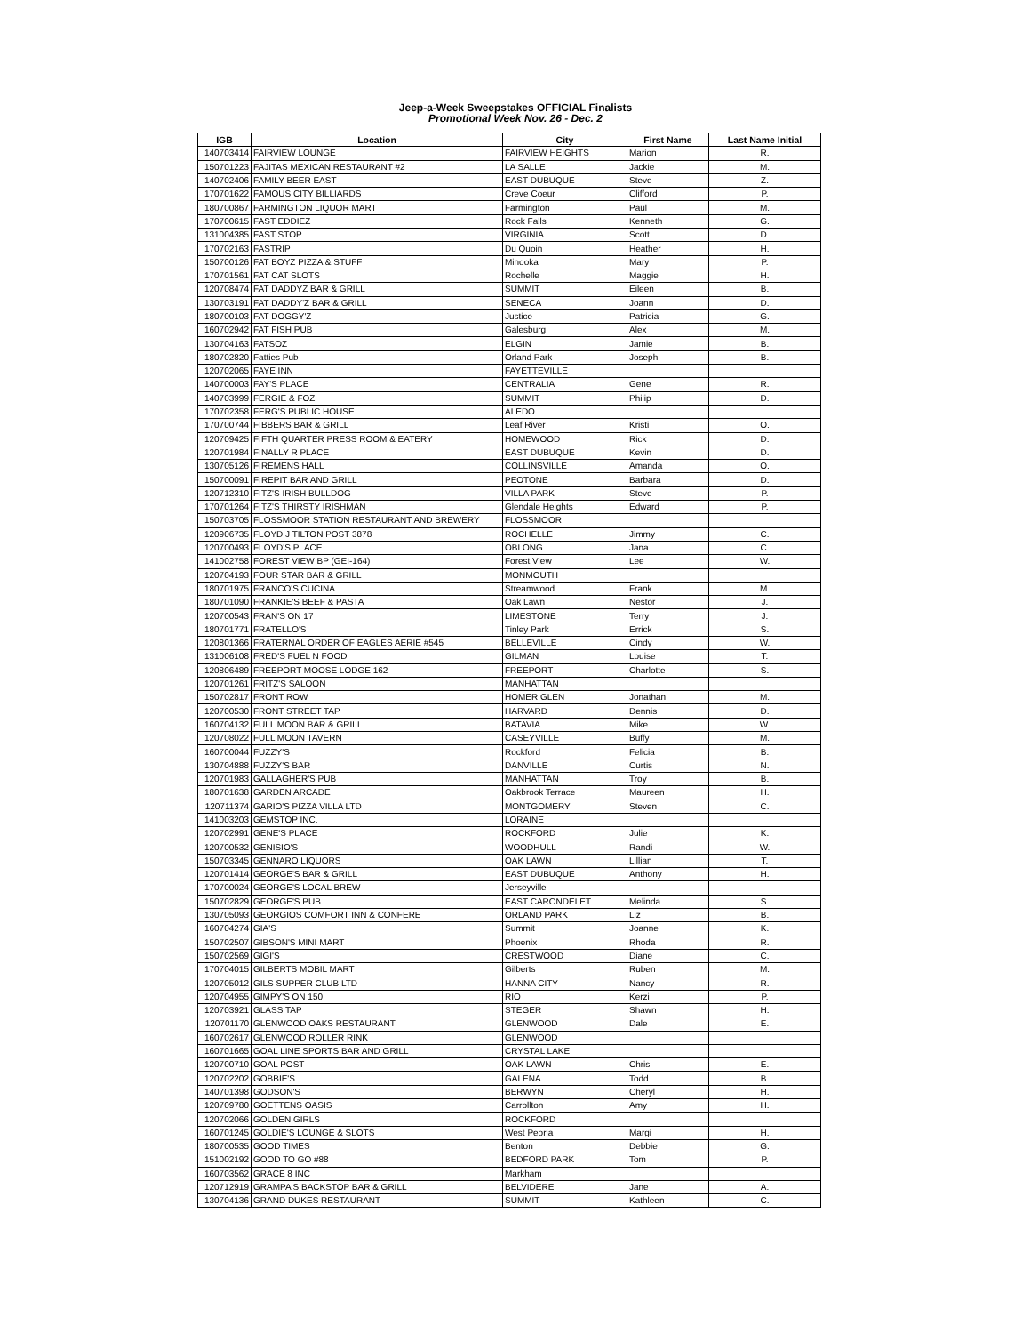Jeep-a-Week Sweepstakes OFFICIAL Finalists
Promotional Week Nov. 26 - Dec. 2
| IGB | Location | City | First Name | Last Name Initial |
| --- | --- | --- | --- | --- |
| 140703414 | FAIRVIEW LOUNGE | FAIRVIEW HEIGHTS | Marion | R. |
| 150701223 | FAJITAS MEXICAN RESTAURANT #2 | LA SALLE | Jackie | M. |
| 140702406 | FAMILY BEER EAST | EAST DUBUQUE | Steve | Z. |
| 170701622 | FAMOUS CITY BILLIARDS | Creve Coeur | Clifford | P. |
| 180700867 | FARMINGTON LIQUOR MART | Farmington | Paul | M. |
| 170700615 | FAST EDDIEZ | Rock Falls | Kenneth | G. |
| 131004385 | FAST STOP | VIRGINIA | Scott | D. |
| 170702163 | FASTRIP | Du Quoin | Heather | H. |
| 150700126 | FAT BOYZ PIZZA & STUFF | Minooka | Mary | P. |
| 170701561 | FAT CAT SLOTS | Rochelle | Maggie | H. |
| 120708474 | FAT DADDYZ BAR & GRILL | SUMMIT | Eileen | B. |
| 130703191 | FAT DADDY'Z BAR & GRILL | SENECA | Joann | D. |
| 180700103 | FAT DOGGY'Z | Justice | Patricia | G. |
| 160702942 | FAT FISH PUB | Galesburg | Alex | M. |
| 130704163 | FATSOZ | ELGIN | Jamie | B. |
| 180702820 | Fatties Pub | Orland Park | Joseph | B. |
| 120702065 | FAYE INN | FAYETTEVILLE | | |
| 140700003 | FAY'S PLACE | CENTRALIA | Gene | R. |
| 140703999 | FERGIE & FOZ | SUMMIT | Philip | D. |
| 170702358 | FERG'S PUBLIC HOUSE | ALEDO | | |
| 170700744 | FIBBERS BAR & GRILL | Leaf River | Kristi | O. |
| 120709425 | FIFTH QUARTER PRESS ROOM & EATERY | HOMEWOOD | Rick | D. |
| 120701984 | FINALLY R PLACE | EAST DUBUQUE | Kevin | D. |
| 130705126 | FIREMENS HALL | COLLINSVILLE | Amanda | O. |
| 150700091 | FIREPIT BAR AND GRILL | PEOTONE | Barbara | D. |
| 120712310 | FITZ'S IRISH BULLDOG | VILLA PARK | Steve | P. |
| 170701264 | FITZ'S THIRSTY IRISHMAN | Glendale Heights | Edward | P. |
| 150703705 | FLOSSMOOR STATION RESTAURANT AND BREWERY | FLOSSMOOR | | |
| 120906735 | FLOYD J TILTON POST 3878 | ROCHELLE | Jimmy | C. |
| 120700493 | FLOYD'S PLACE | OBLONG | Jana | C. |
| 141002758 | FOREST VIEW BP (GEI-164) | Forest View | Lee | W. |
| 120704193 | FOUR STAR BAR & GRILL | MONMOUTH | | |
| 180701975 | FRANCO'S CUCINA | Streamwood | Frank | M. |
| 180701090 | FRANKIE'S BEEF & PASTA | Oak Lawn | Nestor | J. |
| 120700543 | FRAN'S ON 17 | LIMESTONE | Terry | J. |
| 180701771 | FRATELLO'S | Tinley Park | Errick | S. |
| 120801366 | FRATERNAL ORDER OF EAGLES AERIE #545 | BELLEVILLE | Cindy | W. |
| 131006108 | FRED'S FUEL N FOOD | GILMAN | Louise | T. |
| 120806489 | FREEPORT MOOSE LODGE 162 | FREEPORT | Charlotte | S. |
| 120701261 | FRITZ'S SALOON | MANHATTAN | | |
| 150702817 | FRONT ROW | HOMER GLEN | Jonathan | M. |
| 120700530 | FRONT STREET TAP | HARVARD | Dennis | D. |
| 160704132 | FULL MOON BAR & GRILL | BATAVIA | Mike | W. |
| 120708022 | FULL MOON TAVERN | CASEYVILLE | Buffy | M. |
| 160700044 | FUZZY'S | Rockford | Felicia | B. |
| 130704888 | FUZZY'S BAR | DANVILLE | Curtis | N. |
| 120701983 | GALLAGHER'S PUB | MANHATTAN | Troy | B. |
| 180701638 | GARDEN ARCADE | Oakbrook Terrace | Maureen | H. |
| 120711374 | GARIO'S PIZZA VILLA LTD | MONTGOMERY | Steven | C. |
| 141003203 | GEMSTOP INC. | LORAINE | | |
| 120702991 | GENE'S PLACE | ROCKFORD | Julie | K. |
| 120700532 | GENISIO'S | WOODHULL | Randi | W. |
| 150703345 | GENNARO LIQUORS | OAK LAWN | Lillian | T. |
| 120701414 | GEORGE'S BAR & GRILL | EAST DUBUQUE | Anthony | H. |
| 170700024 | GEORGE'S LOCAL BREW | Jerseyville | | |
| 150702829 | GEORGE'S PUB | EAST CARONDELET | Melinda | S. |
| 130705093 | GEORGIOS COMFORT INN & CONFERE | ORLAND PARK | Liz | B. |
| 160704274 | GIA'S | Summit | Joanne | K. |
| 150702507 | GIBSON'S MINI MART | Phoenix | Rhoda | R. |
| 150702569 | GIGI'S | CRESTWOOD | Diane | C. |
| 170704015 | GILBERTS MOBIL MART | Gilberts | Ruben | M. |
| 120705012 | GILS SUPPER CLUB LTD | HANNA CITY | Nancy | R. |
| 120704955 | GIMPY'S ON 150 | RIO | Kerzi | P. |
| 120703921 | GLASS TAP | STEGER | Shawn | H. |
| 120701170 | GLENWOOD OAKS RESTAURANT | GLENWOOD | Dale | E. |
| 160702617 | GLENWOOD ROLLER RINK | GLENWOOD | | |
| 160701665 | GOAL LINE SPORTS BAR AND GRILL | CRYSTAL LAKE | | |
| 120700710 | GOAL POST | OAK LAWN | Chris | E. |
| 120702202 | GOBBIE'S | GALENA | Todd | B. |
| 140701398 | GODSON'S | BERWYN | Cheryl | H. |
| 120709780 | GOETTENS OASIS | Carrollton | Amy | H. |
| 120702066 | GOLDEN GIRLS | ROCKFORD | | |
| 160701245 | GOLDIE'S LOUNGE & SLOTS | West Peoria | Margi | H. |
| 180700535 | GOOD TIMES | Benton | Debbie | G. |
| 151002192 | GOOD TO GO #88 | BEDFORD PARK | Tom | P. |
| 160703562 | GRACE 8 INC | Markham | | |
| 120712919 | GRAMPA'S BACKSTOP BAR & GRILL | BELVIDERE | Jane | A. |
| 130704136 | GRAND DUKES RESTAURANT | SUMMIT | Kathleen | C. |